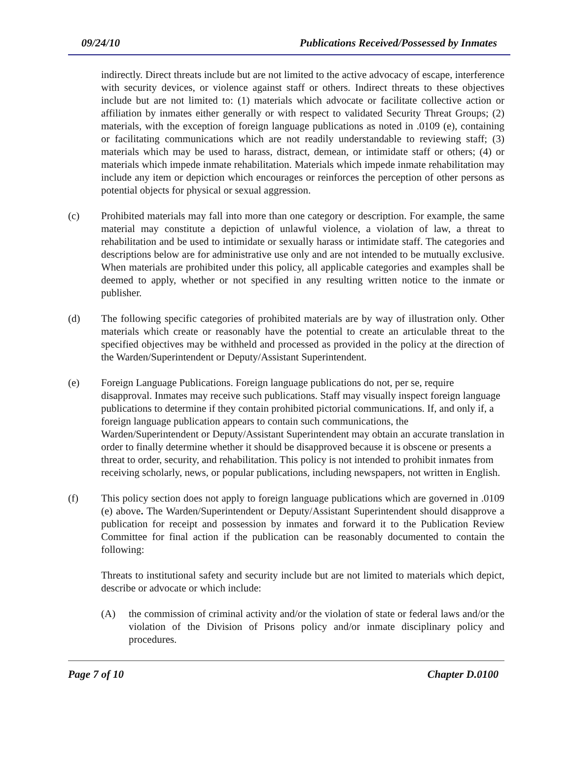09/24/10 Publications Received/Possessed by Inmates
indirectly. Direct threats include but are not limited to the active advocacy of escape, interference with security devices, or violence against staff or others. Indirect threats to these objectives include but are not limited to: (1) materials which advocate or facilitate collective action or affiliation by inmates either generally or with respect to validated Security Threat Groups; (2) materials, with the exception of foreign language publications as noted in .0109 (e), containing or facilitating communications which are not readily understandable to reviewing staff; (3) materials which may be used to harass, distract, demean, or intimidate staff or others; (4) or materials which impede inmate rehabilitation. Materials which impede inmate rehabilitation may include any item or depiction which encourages or reinforces the perception of other persons as potential objects for physical or sexual aggression.
(c) Prohibited materials may fall into more than one category or description. For example, the same material may constitute a depiction of unlawful violence, a violation of law, a threat to rehabilitation and be used to intimidate or sexually harass or intimidate staff. The categories and descriptions below are for administrative use only and are not intended to be mutually exclusive. When materials are prohibited under this policy, all applicable categories and examples shall be deemed to apply, whether or not specified in any resulting written notice to the inmate or publisher.
(d) The following specific categories of prohibited materials are by way of illustration only. Other materials which create or reasonably have the potential to create an articulable threat to the specified objectives may be withheld and processed as provided in the policy at the direction of the Warden/Superintendent or Deputy/Assistant Superintendent.
(e) Foreign Language Publications. Foreign language publications do not, per se, require disapproval. Inmates may receive such publications. Staff may visually inspect foreign language publications to determine if they contain prohibited pictorial communications. If, and only if, a foreign language publication appears to contain such communications, the Warden/Superintendent or Deputy/Assistant Superintendent may obtain an accurate translation in order to finally determine whether it should be disapproved because it is obscene or presents a threat to order, security, and rehabilitation. This policy is not intended to prohibit inmates from receiving scholarly, news, or popular publications, including newspapers, not written in English.
(f) This policy section does not apply to foreign language publications which are governed in .0109 (e) above. The Warden/Superintendent or Deputy/Assistant Superintendent should disapprove a publication for receipt and possession by inmates and forward it to the Publication Review Committee for final action if the publication can be reasonably documented to contain the following:
Threats to institutional safety and security include but are not limited to materials which depict, describe or advocate or which include:
(A) the commission of criminal activity and/or the violation of state or federal laws and/or the violation of the Division of Prisons policy and/or inmate disciplinary policy and procedures.
Page 7 of 10 Chapter D.0100